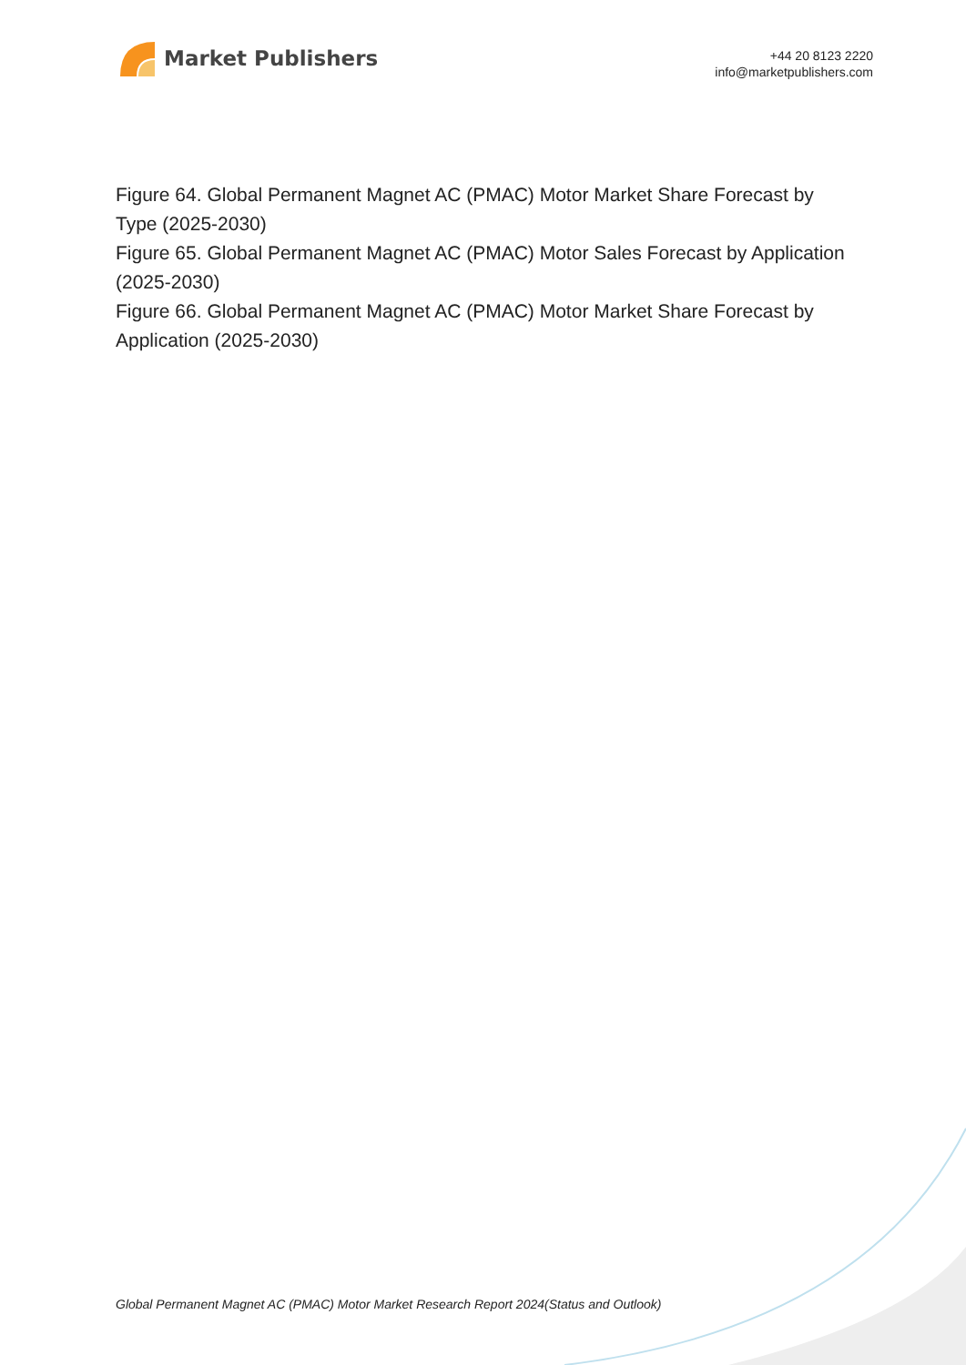Market Publishers
+44 20 8123 2220
info@marketpublishers.com
Figure 64. Global Permanent Magnet AC (PMAC) Motor Market Share Forecast by Type (2025-2030)
Figure 65. Global Permanent Magnet AC (PMAC) Motor Sales Forecast by Application (2025-2030)
Figure 66. Global Permanent Magnet AC (PMAC) Motor Market Share Forecast by Application (2025-2030)
Global Permanent Magnet AC (PMAC) Motor Market Research Report 2024(Status and Outlook)